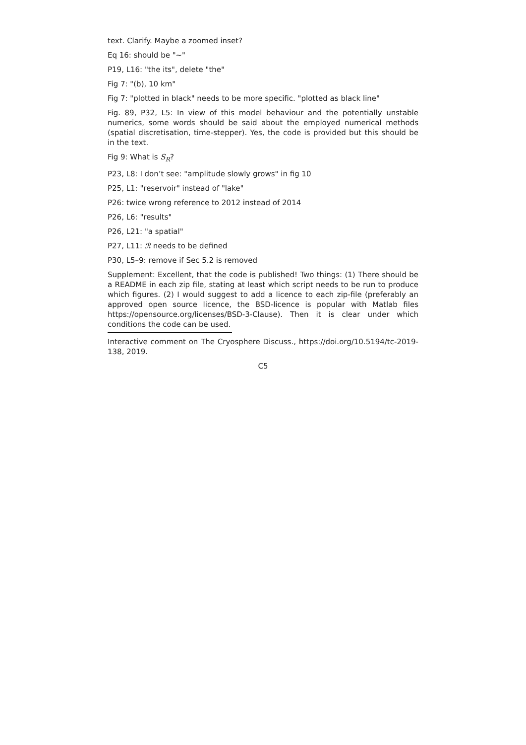text. Clarify. Maybe a zoomed inset?
Eq 16: should be "∼"
P19, L16: "the its", delete "the"
Fig 7: "(b), 10 km"
Fig 7: "plotted in black" needs to be more specific. "plotted as black line"
Fig. 89, P32, L5: In view of this model behaviour and the potentially unstable numerics, some words should be said about the employed numerical methods (spatial discretisation, time-stepper). Yes, the code is provided but this should be in the text.
Fig 9: What is S<sub>R</sub>?
P23, L8: I don’t see: "amplitude slowly grows" in fig 10
P25, L1: "reservoir" instead of "lake"
P26: twice wrong reference to 2012 instead of 2014
P26, L6: "results"
P26, L21: "a spatial"
P27, L11: ℛ needs to be defined
P30, L5–9: remove if Sec 5.2 is removed
Supplement: Excellent, that the code is published! Two things: (1) There should be a README in each zip file, stating at least which script needs to be run to produce which figures. (2) I would suggest to add a licence to each zip-file (preferably an approved open source licence, the BSD-licence is popular with Matlab files https://opensource.org/licenses/BSD-3-Clause). Then it is clear under which conditions the code can be used.
Interactive comment on The Cryosphere Discuss., https://doi.org/10.5194/tc-2019-138, 2019.
C5